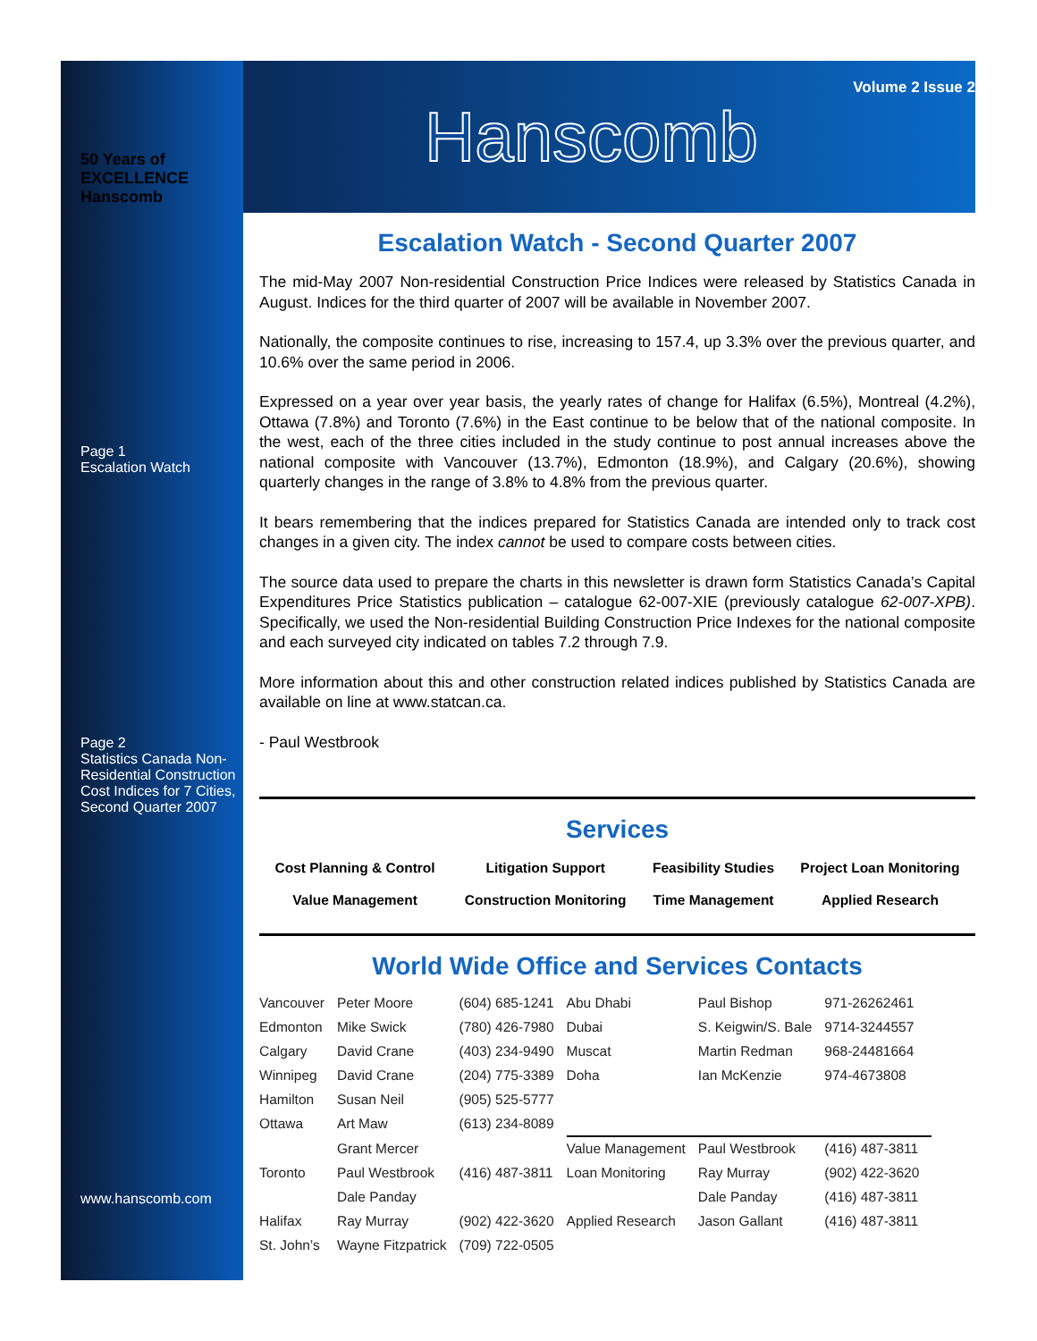50 Years of EXCELLENCE Hanscomb
Page 1
Escalation Watch
Page 2
Statistics Canada Non-Residential Construction Cost Indices for 7 Cities, Second Quarter 2007
www.hanscomb.com
Volume 2 Issue 2
Hanscomb
Escalation Watch - Second Quarter 2007
The mid-May 2007 Non-residential Construction Price Indices were released by Statistics Canada in August. Indices for the third quarter of 2007 will be available in November 2007.
Nationally, the composite continues to rise, increasing to 157.4, up 3.3% over the previous quarter, and 10.6% over the same period in 2006.
Expressed on a year over year basis, the yearly rates of change for Halifax (6.5%), Montreal (4.2%), Ottawa (7.8%) and Toronto (7.6%) in the East continue to be below that of the national composite. In the west, each of the three cities included in the study continue to post annual increases above the national composite with Vancouver (13.7%), Edmonton (18.9%), and Calgary (20.6%), showing quarterly changes in the range of 3.8% to 4.8% from the previous quarter.
It bears remembering that the indices prepared for Statistics Canada are intended only to track cost changes in a given city. The index cannot be used to compare costs between cities.
The source data used to prepare the charts in this newsletter is drawn form Statistics Canada’s Capital Expenditures Price Statistics publication – catalogue 62-007-XIE (previously catalogue 62-007-XPB). Specifically, we used the Non-residential Building Construction Price Indexes for the national composite and each surveyed city indicated on tables 7.2 through 7.9.
More information about this and other construction related indices published by Statistics Canada are available on line at www.statcan.ca.
- Paul Westbrook
Services
| Cost Planning & Control | Litigation Support | Feasibility Studies | Project Loan Monitoring |
| Value Management | Construction Monitoring | Time Management | Applied Research |
World Wide Office and Services Contacts
| Vancouver | Peter Moore | (604) 685-1241 | Abu Dhabi | Paul Bishop | 971-26262461 |
| Edmonton | Mike Swick | (780) 426-7980 | Dubai | S. Keigwin/S. Bale | 9714-3244557 |
| Calgary | David Crane | (403) 234-9490 | Muscat | Martin Redman | 968-24481664 |
| Winnipeg | David Crane | (204) 775-3389 | Doha | Ian McKenzie | 974-4673808 |
| Hamilton | Susan Neil | (905) 525-5777 | | | |
| Ottawa | Art Maw | (613) 234-8089 | | | |
| | Grant Mercer | | Value Management | Paul Westbrook | (416) 487-3811 |
| Toronto | Paul Westbrook | (416) 487-3811 | Loan Monitoring | Ray Murray | (902) 422-3620 |
| | Dale Panday | | | Dale Panday | (416) 487-3811 |
| Halifax | Ray Murray | (902) 422-3620 | Applied Research | Jason Gallant | (416) 487-3811 |
| St. John’s | Wayne Fitzpatrick | (709) 722-0505 | | | |